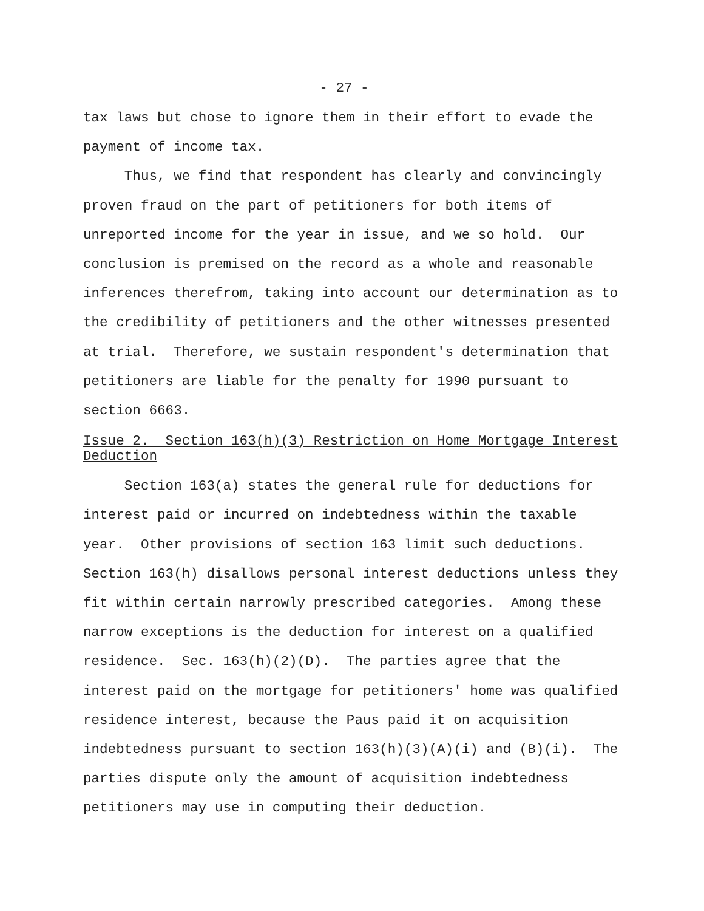- 27 -
tax laws but chose to ignore them in their effort to evade the payment of income tax.
Thus, we find that respondent has clearly and convincingly proven fraud on the part of petitioners for both items of unreported income for the year in issue, and we so hold. Our conclusion is premised on the record as a whole and reasonable inferences therefrom, taking into account our determination as to the credibility of petitioners and the other witnesses presented at trial. Therefore, we sustain respondent's determination that petitioners are liable for the penalty for 1990 pursuant to section 6663.
Issue 2. Section 163(h)(3) Restriction on Home Mortgage Interest Deduction
Section 163(a) states the general rule for deductions for interest paid or incurred on indebtedness within the taxable year. Other provisions of section 163 limit such deductions. Section 163(h) disallows personal interest deductions unless they fit within certain narrowly prescribed categories. Among these narrow exceptions is the deduction for interest on a qualified residence. Sec. 163(h)(2)(D). The parties agree that the interest paid on the mortgage for petitioners' home was qualified residence interest, because the Paus paid it on acquisition indebtedness pursuant to section 163(h)(3)(A)(i) and (B)(i). The parties dispute only the amount of acquisition indebtedness petitioners may use in computing their deduction.